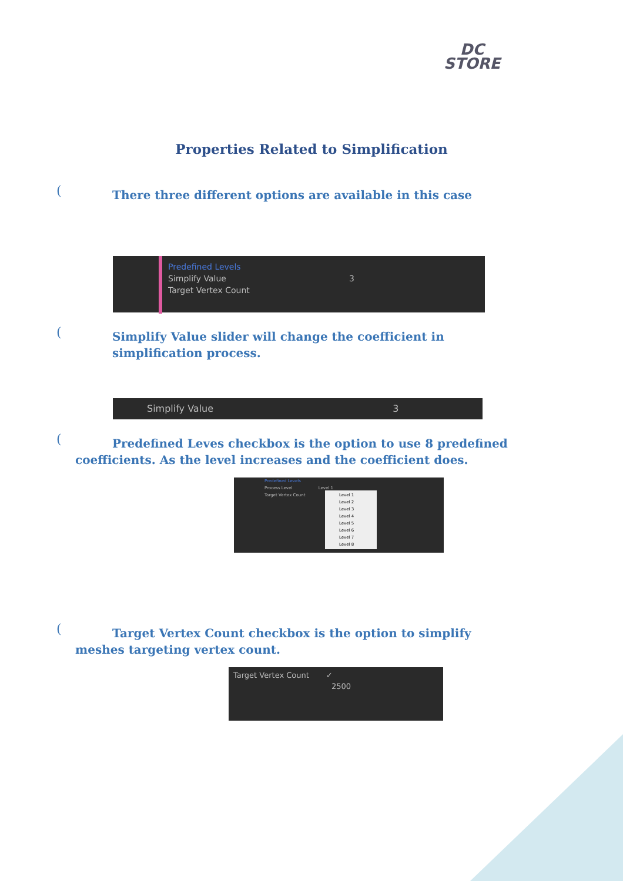DC
STORE
Properties Related to Simplification
(
There three different options are available in this case
Predefined Levels
Simplify Value 3
Target Vertex Count
(
Simplify Value slider will change the coefficient in simplification process.
Simplify Value 3
(
Predefined Leves checkbox is the option to use 8 predefined coefficients. As the level increases and the coefficient does.
Predefined Levels
Process Level Level 1
Target Vertex Count
Level 1
Level 2
Level 3
Level 4
Level 5
Level 6
Level 7
Level 8
(
Target Vertex Count checkbox is the option to simplify meshes targeting vertex count.
Target Vertex Count ✓
2500